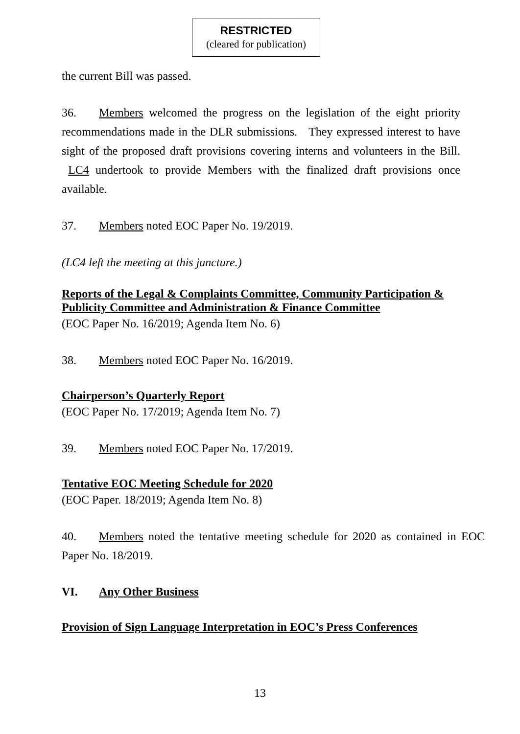RESTRICTED
(cleared for publication)
the current Bill was passed.
36. Members welcomed the progress on the legislation of the eight priority recommendations made in the DLR submissions. They expressed interest to have sight of the proposed draft provisions covering interns and volunteers in the Bill. LC4 undertook to provide Members with the finalized draft provisions once available.
37. Members noted EOC Paper No. 19/2019.
(LC4 left the meeting at this juncture.)
Reports of the Legal & Complaints Committee, Community Participation & Publicity Committee and Administration & Finance Committee
(EOC Paper No. 16/2019; Agenda Item No. 6)
38. Members noted EOC Paper No. 16/2019.
Chairperson’s Quarterly Report
(EOC Paper No. 17/2019; Agenda Item No. 7)
39. Members noted EOC Paper No. 17/2019.
Tentative EOC Meeting Schedule for 2020
(EOC Paper. 18/2019; Agenda Item No. 8)
40. Members noted the tentative meeting schedule for 2020 as contained in EOC Paper No. 18/2019.
VI. Any Other Business
Provision of Sign Language Interpretation in EOC’s Press Conferences
13